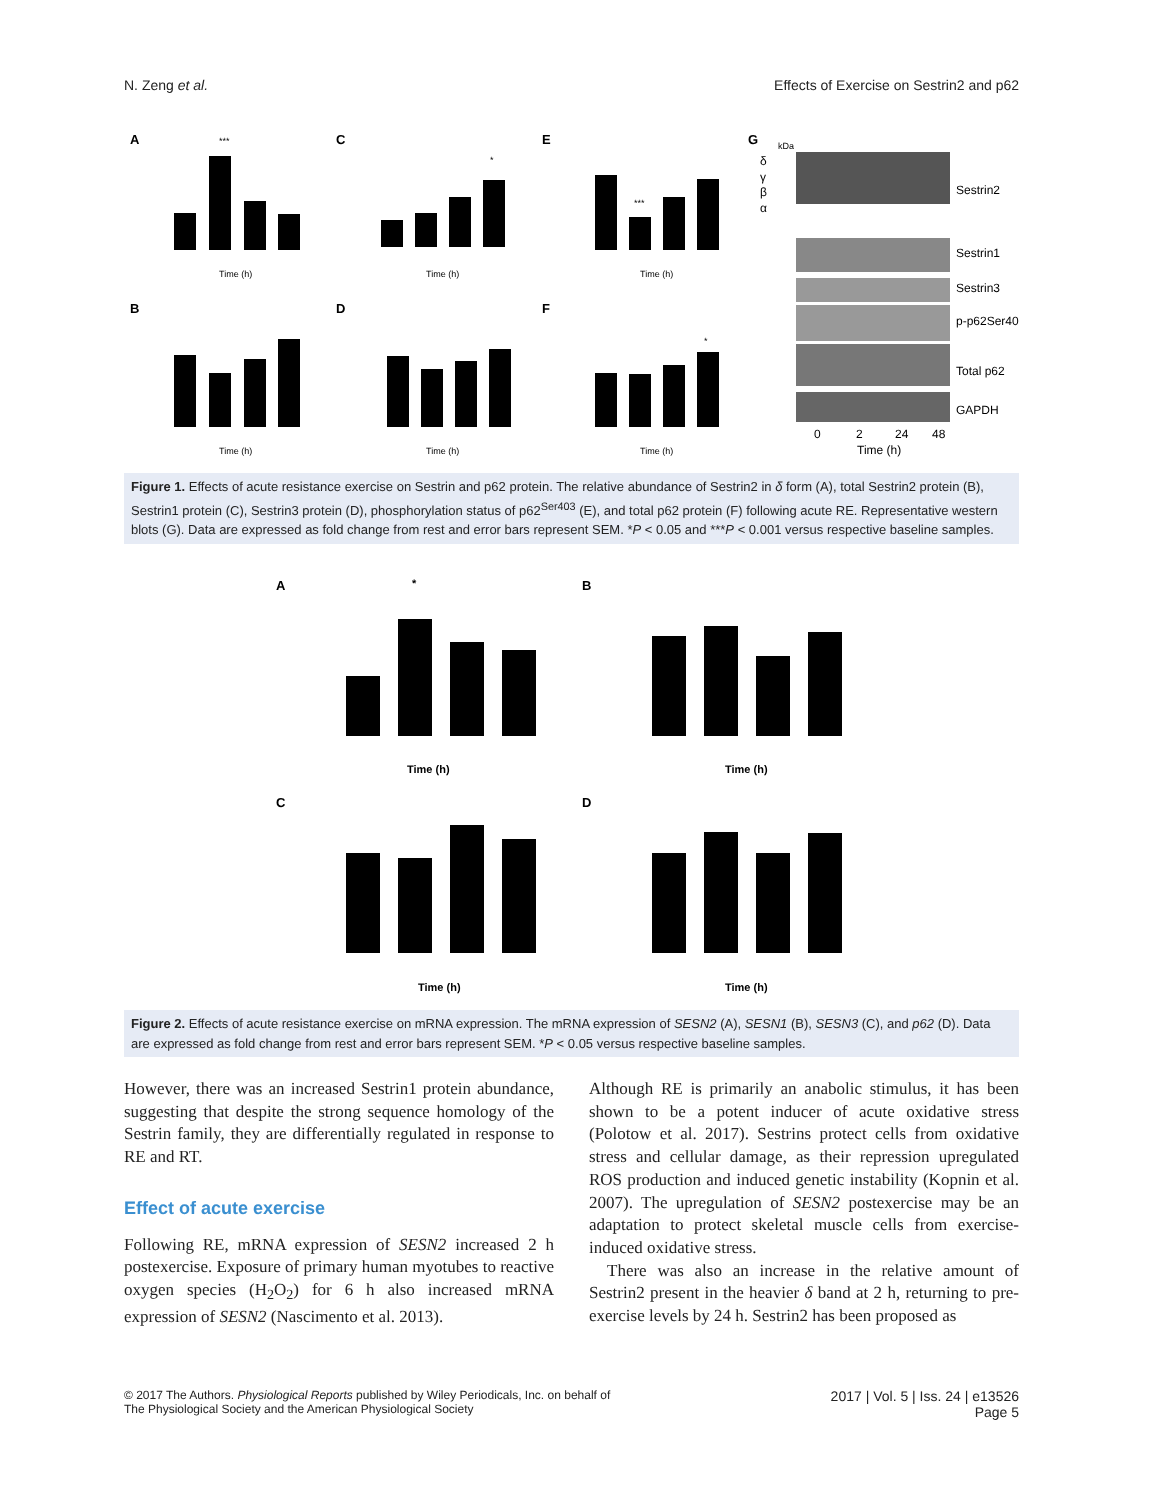N. Zeng et al. Effects of Exercise on Sestrin2 and p62
A
C
E
G
B
D
F
***
*
***
*
Time (h)
Time (h)
Time (h)
Time (h)
Time (h)
Time (h)
Sestrin2
Sestrin1
Sestrin3
p-p62Ser403
Total p62
GAPDH
kDa
δ
γ
β
α
0
2
24
48
Time (h)
Figure 1. Effects of acute resistance exercise on Sestrin and p62 protein. The relative abundance of Sestrin2 in δ form (A), total Sestrin2 protein (B), Sestrin1 protein (C), Sestrin3 protein (D), phosphorylation status of p62<sup>Ser403</sup> (E), and total p62 protein (F) following acute RE. Representative western blots (G). Data are expressed as fold change from rest and error bars represent SEM. *P < 0.05 and ***P < 0.001 versus respective baseline samples.
A
B
C
D
*
Time (h)
Time (h)
Time (h)
Time (h)
Figure 2. Effects of acute resistance exercise on mRNA expression. The mRNA expression of SESN2 (A), SESN1 (B), SESN3 (C), and p62 (D). Data are expressed as fold change from rest and error bars represent SEM. *P < 0.05 versus respective baseline samples.
However, there was an increased Sestrin1 protein abundance, suggesting that despite the strong sequence homology of the Sestrin family, they are differentially regulated in response to RE and RT.
Effect of acute exercise
Following RE, mRNA expression of SESN2 increased 2 h postexercise. Exposure of primary human myotubes to reactive oxygen species (H<sub>2</sub>O<sub>2</sub>) for 6 h also increased mRNA expression of SESN2 (Nascimento et al. 2013).
Although RE is primarily an anabolic stimulus, it has been shown to be a potent inducer of acute oxidative stress (Polotow et al. 2017). Sestrins protect cells from oxidative stress and cellular damage, as their repression upregulated ROS production and induced genetic instability (Kopnin et al. 2007). The upregulation of SESN2 postexercise may be an adaptation to protect skeletal muscle cells from exercise-induced oxidative stress.
There was also an increase in the relative amount of Sestrin2 present in the heavier δ band at 2 h, returning to pre-exercise levels by 24 h. Sestrin2 has been proposed as
© 2017 The Authors. Physiological Reports published by Wiley Periodicals, Inc. on behalf of
The Physiological Society and the American Physiological Society
2017 | Vol. 5 | Iss. 24 | e13526
Page 5